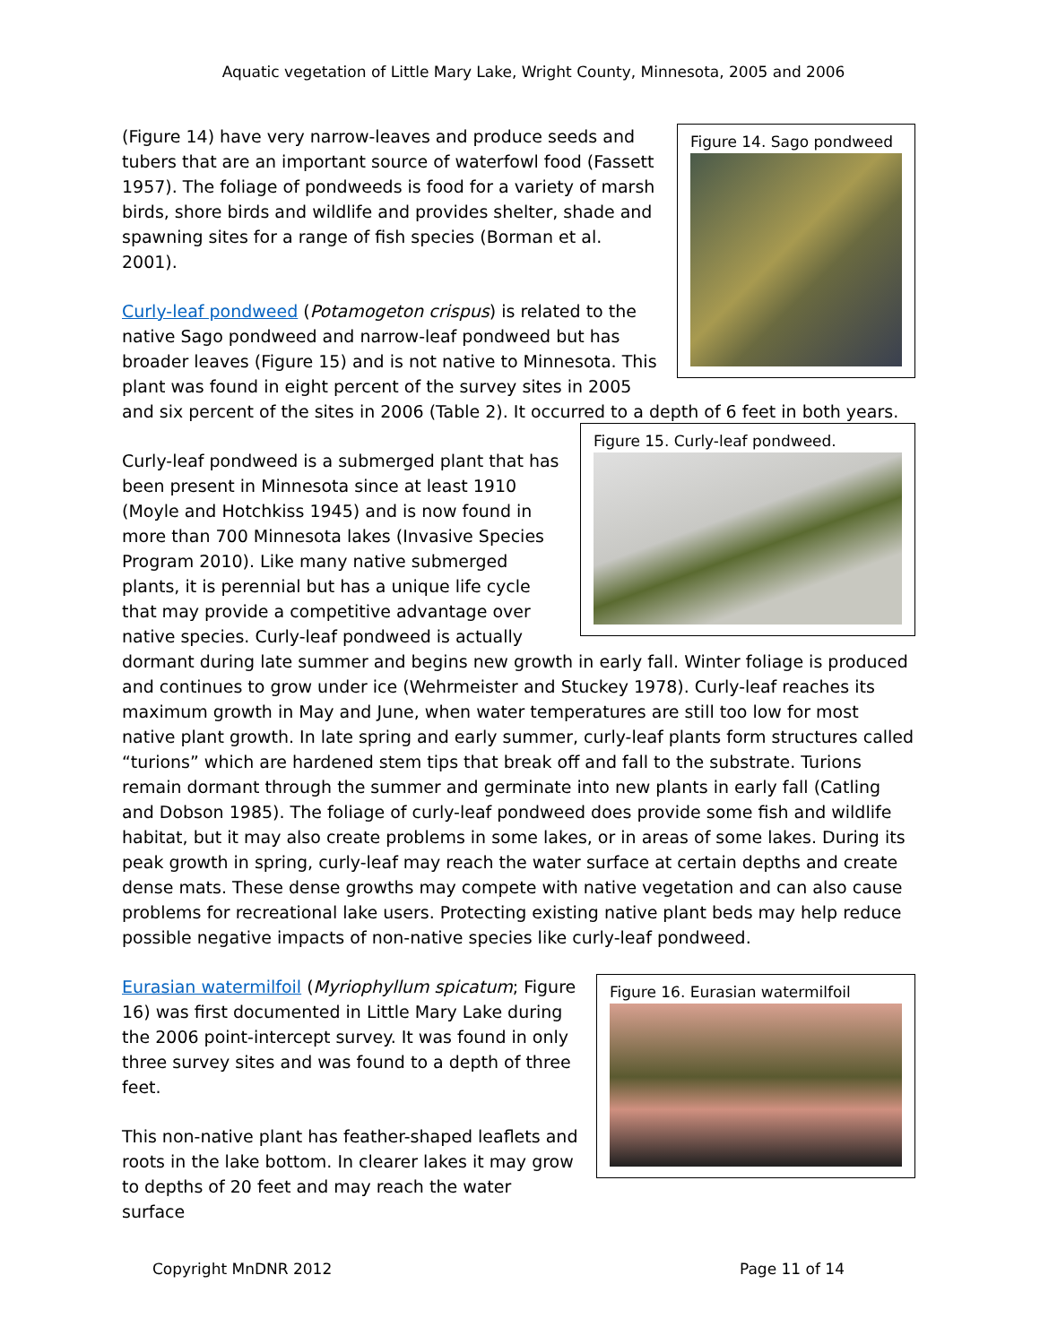Aquatic vegetation of Little Mary Lake, Wright County, Minnesota, 2005 and 2006
Figure 14. Sago pondweed
(Figure 14) have very narrow-leaves and produce seeds and tubers that are an important source of waterfowl food (Fassett 1957). The foliage of pondweeds is food for a variety of marsh birds, shore birds and wildlife and provides shelter, shade and spawning sites for a range of fish species (Borman et al. 2001).
Curly-leaf pondweed (Potamogeton crispus) is related to the native Sago pondweed and narrow-leaf pondweed but has broader leaves (Figure 15) and is not native to Minnesota. This plant was found in eight percent of the survey sites in 2005 and six percent of the sites in 2006 (Table 2). It occurred to a depth of 6 feet in both years.
Figure 15. Curly-leaf pondweed.
Curly-leaf pondweed is a submerged plant that has been present in Minnesota since at least 1910 (Moyle and Hotchkiss 1945) and is now found in more than 700 Minnesota lakes (Invasive Species Program 2010). Like many native submerged plants, it is perennial but has a unique life cycle that may provide a competitive advantage over native species. Curly-leaf pondweed is actually dormant during late summer and begins new growth in early fall. Winter foliage is produced and continues to grow under ice (Wehrmeister and Stuckey 1978). Curly-leaf reaches its maximum growth in May and June, when water temperatures are still too low for most native plant growth. In late spring and early summer, curly-leaf plants form structures called “turions” which are hardened stem tips that break off and fall to the substrate. Turions remain dormant through the summer and germinate into new plants in early fall (Catling and Dobson 1985). The foliage of curly-leaf pondweed does provide some fish and wildlife habitat, but it may also create problems in some lakes, or in areas of some lakes. During its peak growth in spring, curly-leaf may reach the water surface at certain depths and create dense mats. These dense growths may compete with native vegetation and can also cause problems for recreational lake users. Protecting existing native plant beds may help reduce possible negative impacts of non-native species like curly-leaf pondweed.
Figure 16. Eurasian watermilfoil
Eurasian watermilfoil (Myriophyllum spicatum; Figure 16) was first documented in Little Mary Lake during the 2006 point-intercept survey. It was found in only three survey sites and was found to a depth of three feet.
This non-native plant has feather-shaped leaflets and roots in the lake bottom. In clearer lakes it may grow to depths of 20 feet and may reach the water surface
Copyright MnDNR 2012 Page 11 of 14